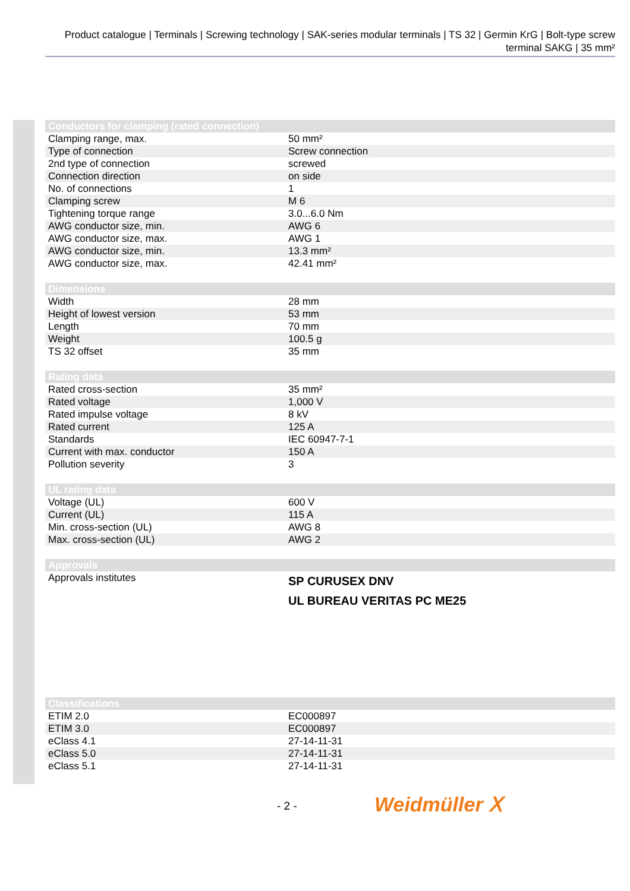Product catalogue | Terminals | Screwing technology | SAK-series modular terminals | TS 32 | Germin KrG | Bolt-type screw terminal SAKG | 35 mm²
| Conductors for clamping (rated connection) | |
| --- | --- |
| Clamping range, max. | 50 mm² |
| Type of connection | Screw connection |
| 2nd type of connection | screwed |
| Connection direction | on side |
| No. of connections | 1 |
| Clamping screw | M 6 |
| Tightening torque range | 3.0...6.0 Nm |
| AWG conductor size, min. | AWG 6 |
| AWG conductor size, max. | AWG 1 |
| AWG conductor size, min. | 13.3 mm² |
| AWG conductor size, max. | 42.41 mm² |
| Dimensions | |
| --- | --- |
| Width | 28 mm |
| Height of lowest version | 53 mm |
| Length | 70 mm |
| Weight | 100.5 g |
| TS 32 offset | 35 mm |
| Rating data | |
| --- | --- |
| Rated cross-section | 35 mm² |
| Rated voltage | 1,000 V |
| Rated impulse voltage | 8 kV |
| Rated current | 125 A |
| Standards | IEC 60947-7-1 |
| Current with max. conductor | 150 A |
| Pollution severity | 3 |
| UL rating data | |
| --- | --- |
| Voltage (UL) | 600 V |
| Current (UL) | 115 A |
| Min. cross-section (UL) | AWG 8 |
| Max. cross-section (UL) | AWG 2 |
| Approvals | |
| --- | --- |
| Approvals institutes | SP CURUSEX DNV UL BUREAU VERITAS PC ME25 |
| Classifications | |
| --- | --- |
| ETIM 2.0 | EC000897 |
| ETIM 3.0 | EC000897 |
| eClass 4.1 | 27-14-11-31 |
| eClass 5.0 | 27-14-11-31 |
| eClass 5.1 | 27-14-11-31 |
- 2 - Weidmüller ⵝ